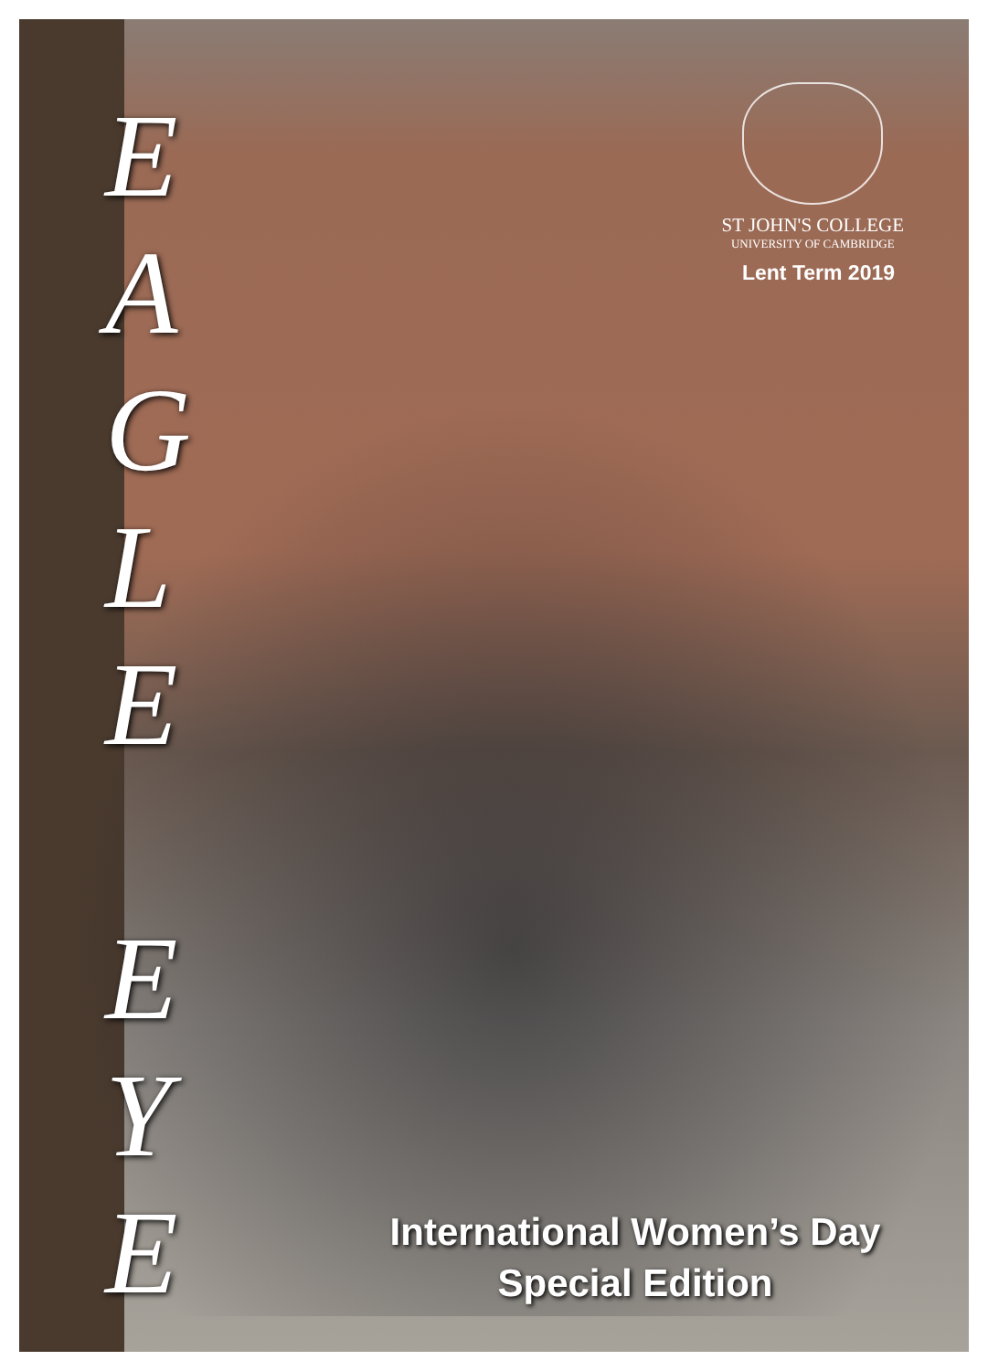E
A
G
L
E
E
Y
E
ST JOHN'S COLLEGE
UNIVERSITY OF CAMBRIDGE
Lent Term 2019
International Women’s Day
Special Edition